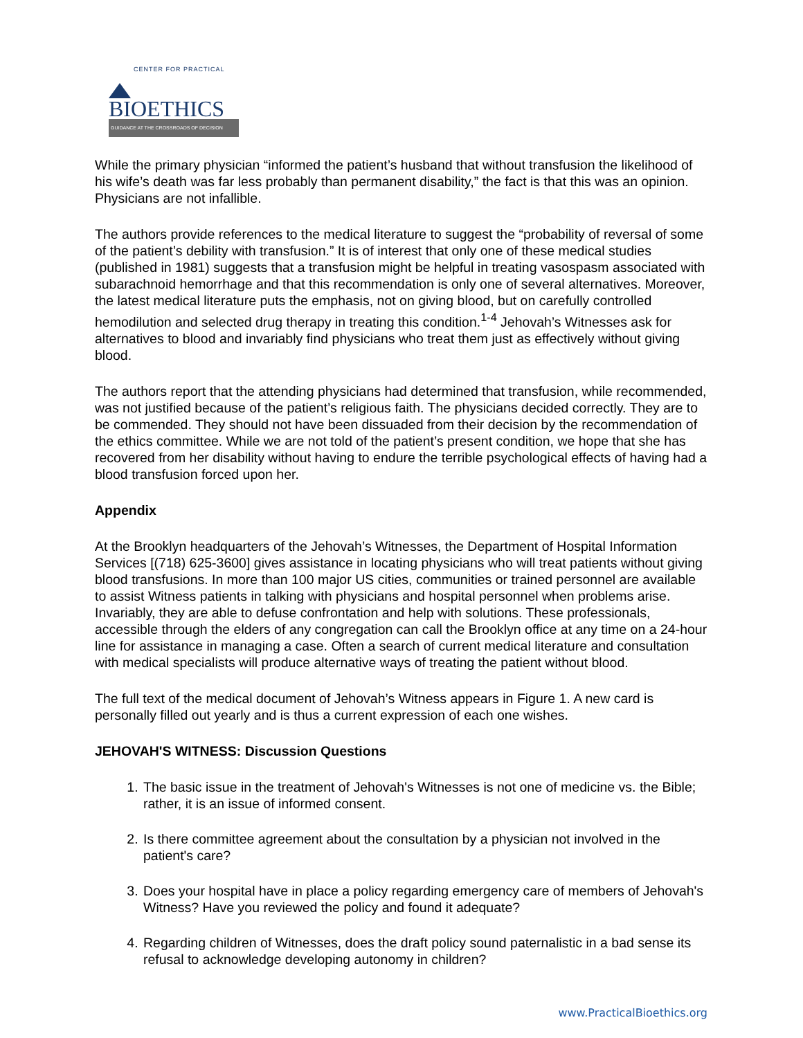CENTER FOR PRACTICAL
BIOETHICS
GUIDANCE AT THE CROSSROADS OF DECISION
While the primary physician “informed the patient’s husband that without transfusion the likelihood of his wife’s death was far less probably than permanent disability,” the fact is that this was an opinion. Physicians are not infallible.
The authors provide references to the medical literature to suggest the “probability of reversal of some of the patient’s debility with transfusion.” It is of interest that only one of these medical studies (published in 1981) suggests that a transfusion might be helpful in treating vasospasm associated with subarachnoid hemorrhage and that this recommendation is only one of several alternatives. Moreover, the latest medical literature puts the emphasis, not on giving blood, but on carefully controlled hemodilution and selected drug therapy in treating this condition.<sup>1-4</sup> Jehovah’s Witnesses ask for alternatives to blood and invariably find physicians who treat them just as effectively without giving blood.
The authors report that the attending physicians had determined that transfusion, while recommended, was not justified because of the patient’s religious faith. The physicians decided correctly. They are to be commended. They should not have been dissuaded from their decision by the recommendation of the ethics committee. While we are not told of the patient’s present condition, we hope that she has recovered from her disability without having to endure the terrible psychological effects of having had a blood transfusion forced upon her.
Appendix
At the Brooklyn headquarters of the Jehovah’s Witnesses, the Department of Hospital Information Services [(718) 625-3600] gives assistance in locating physicians who will treat patients without giving blood transfusions. In more than 100 major US cities, communities or trained personnel are available to assist Witness patients in talking with physicians and hospital personnel when problems arise. Invariably, they are able to defuse confrontation and help with solutions. These professionals, accessible through the elders of any congregation can call the Brooklyn office at any time on a 24-hour line for assistance in managing a case. Often a search of current medical literature and consultation with medical specialists will produce alternative ways of treating the patient without blood.
The full text of the medical document of Jehovah’s Witness appears in Figure 1. A new card is personally filled out yearly and is thus a current expression of each one wishes.
JEHOVAH'S WITNESS: Discussion Questions
1. The basic issue in the treatment of Jehovah's Witnesses is not one of medicine vs. the Bible; rather, it is an issue of informed consent.
2. Is there committee agreement about the consultation by a physician not involved in the patient's care?
3. Does your hospital have in place a policy regarding emergency care of members of Jehovah's Witness? Have you reviewed the policy and found it adequate?
4. Regarding children of Witnesses, does the draft policy sound paternalistic in a bad sense its refusal to acknowledge developing autonomy in children?
www.PracticalBioethics.org